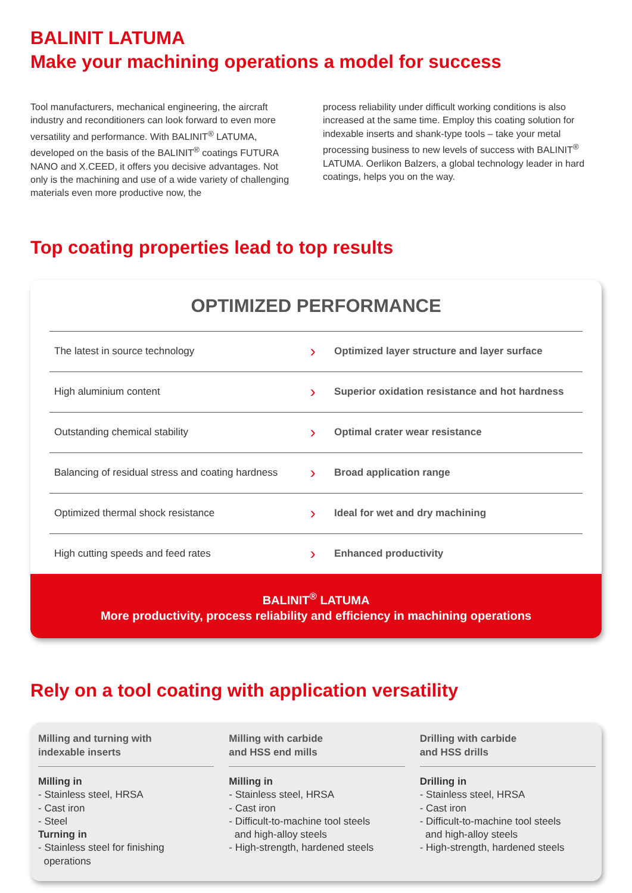BALINIT LATUMA
Make your machining operations a model for success
Tool manufacturers, mechanical engineering, the aircraft industry and reconditioners can look forward to even more versatility and performance. With BALINIT<sup>®</sup> LATUMA, developed on the basis of the BALINIT<sup>®</sup> coatings FUTURA NANO and X.CEED, it offers you decisive advantages. Not only is the machining and use of a wide variety of challenging materials even more productive now, the
process reliability under difficult working conditions is also increased at the same time. Employ this coating solution for indexable inserts and shank-type tools – take your metal processing business to new levels of success with BALINIT<sup>®</sup> LATUMA. Oerlikon Balzers, a global technology leader in hard coatings, helps you on the way.
Top coating properties lead to top results
OPTIMIZED PERFORMANCE
| The latest in source technology | › | Optimized layer structure and layer surface |
| High aluminium content | › | Superior oxidation resistance and hot hardness |
| Outstanding chemical stability | › | Optimal crater wear resistance |
| Balancing of residual stress and coating hardness | › | Broad application range |
| Optimized thermal shock resistance | › | Ideal for wet and dry machining |
| High cutting speeds and feed rates | › | Enhanced productivity |
BALINIT<sup>®</sup> LATUMA
More productivity, process reliability and efficiency in machining operations
Rely on a tool coating with application versatility
Milling and turning with
indexable inserts
Milling in
- Stainless steel, HRSA
- Cast iron
- Steel
Turning in
- Stainless steel for finishing
operations
Milling with carbide
and HSS end mills
Milling in
- Stainless steel, HRSA
- Cast iron
- Difficult-to-machine tool steels
and high-alloy steels
- High-strength, hardened steels
Drilling with carbide
and HSS drills
Drilling in
- Stainless steel, HRSA
- Cast iron
- Difficult-to-machine tool steels
and high-alloy steels
- High-strength, hardened steels